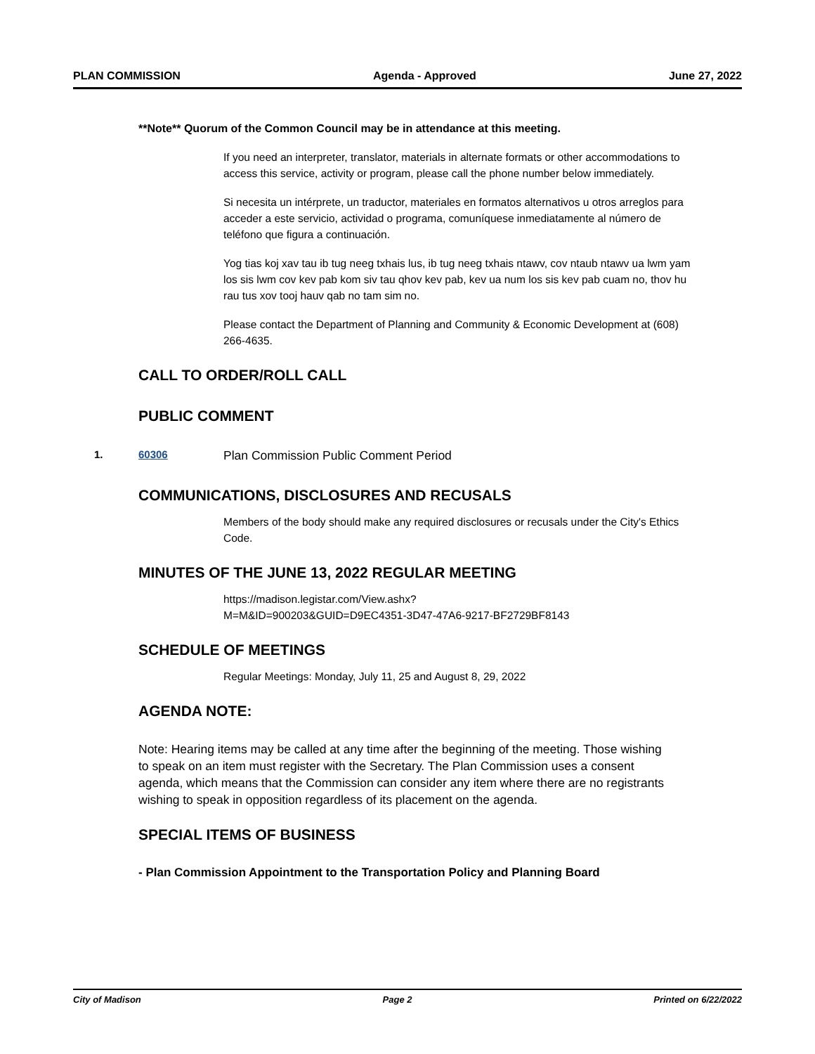PLAN COMMISSION Agenda - Approved June 27, 2022
**Note** Quorum of the Common Council may be in attendance at this meeting.
If you need an interpreter, translator, materials in alternate formats or other accommodations to access this service, activity or program, please call the phone number below immediately.
Si necesita un intérprete, un traductor, materiales en formatos alternativos u otros arreglos para acceder a este servicio, actividad o programa, comuníquese inmediatamente al número de teléfono que figura a continuación.
Yog tias koj xav tau ib tug neeg txhais lus, ib tug neeg txhais ntawv, cov ntaub ntawv ua lwm yam los sis lwm cov kev pab kom siv tau qhov kev pab, kev ua num los sis kev pab cuam no, thov hu rau tus xov tooj hauv qab no tam sim no.
Please contact the Department of Planning and Community & Economic Development at (608) 266-4635.
CALL TO ORDER/ROLL CALL
PUBLIC COMMENT
1. 60306 Plan Commission Public Comment Period
COMMUNICATIONS, DISCLOSURES AND RECUSALS
Members of the body should make any required disclosures or recusals under the City's Ethics Code.
MINUTES OF THE JUNE 13, 2022 REGULAR MEETING
https://madison.legistar.com/View.ashx?
M=M&ID=900203&GUID=D9EC4351-3D47-47A6-9217-BF2729BF8143
SCHEDULE OF MEETINGS
Regular Meetings: Monday, July 11, 25 and August 8, 29, 2022
AGENDA NOTE:
Note: Hearing items may be called at any time after the beginning of the meeting. Those wishing to speak on an item must register with the Secretary. The Plan Commission uses a consent agenda, which means that the Commission can consider any item where there are no registrants wishing to speak in opposition regardless of its placement on the agenda.
SPECIAL ITEMS OF BUSINESS
- Plan Commission Appointment to the Transportation Policy and Planning Board
City of Madison Page 2 Printed on 6/22/2022